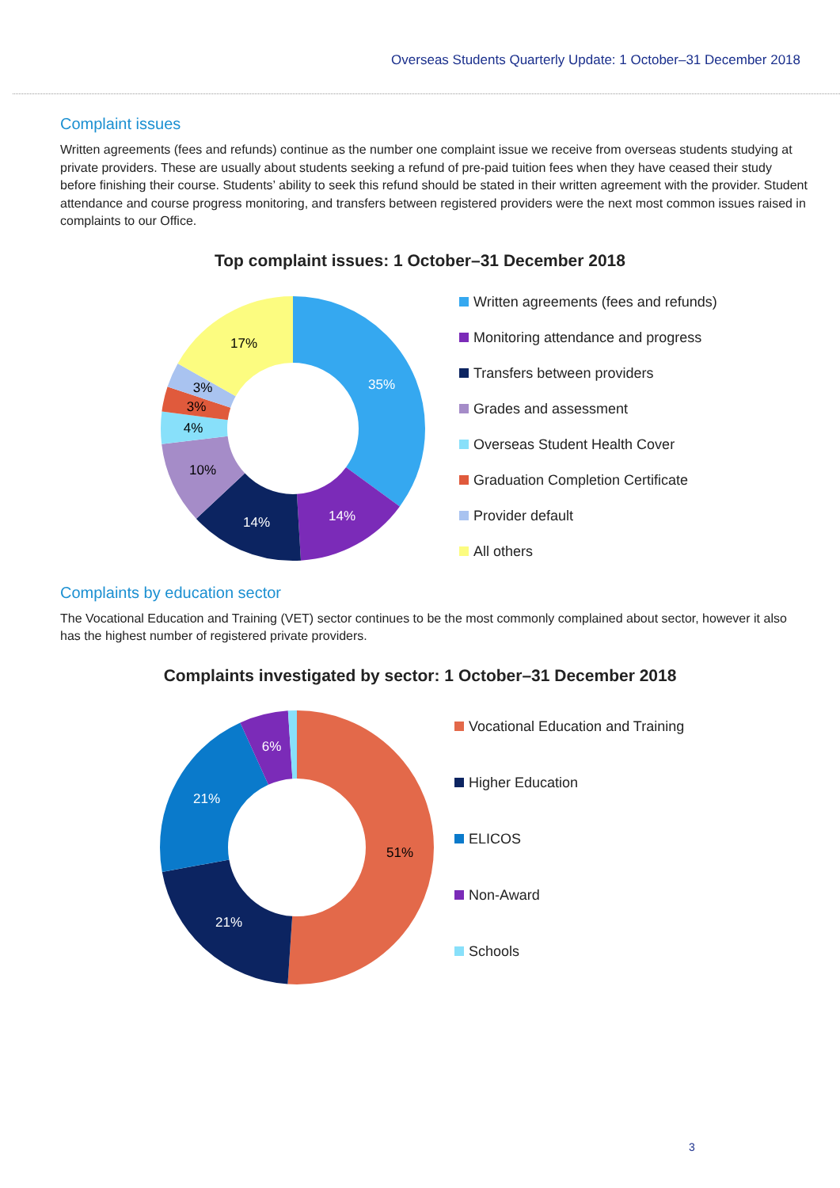Overseas Students Quarterly Update: 1 October–31 December 2018
Complaint issues
Written agreements (fees and refunds) continue as the number one complaint issue we receive from overseas students studying at private providers. These are usually about students seeking a refund of pre-paid tuition fees when they have ceased their study before finishing their course. Students’ ability to seek this refund should be stated in their written agreement with the provider. Student attendance and course progress monitoring, and transfers between registered providers were the next most common issues raised in complaints to our Office.
Top complaint issues: 1 October–31 December 2018
35%
14%
14%
10%
4%
3%
3%
17%
Written agreements (fees and refunds)
Monitoring attendance and progress
Transfers between providers
Grades and assessment
Overseas Student Health Cover
Graduation Completion Certificate
Provider default
All others
Complaints by education sector
The Vocational Education and Training (VET) sector continues to be the most commonly complained about sector, however it also has the highest number of registered private providers.
Complaints investigated by sector: 1 October–31 December 2018
51%
21%
21%
6%
Vocational Education and Training
Higher Education
ELICOS
Non-Award
Schools
3